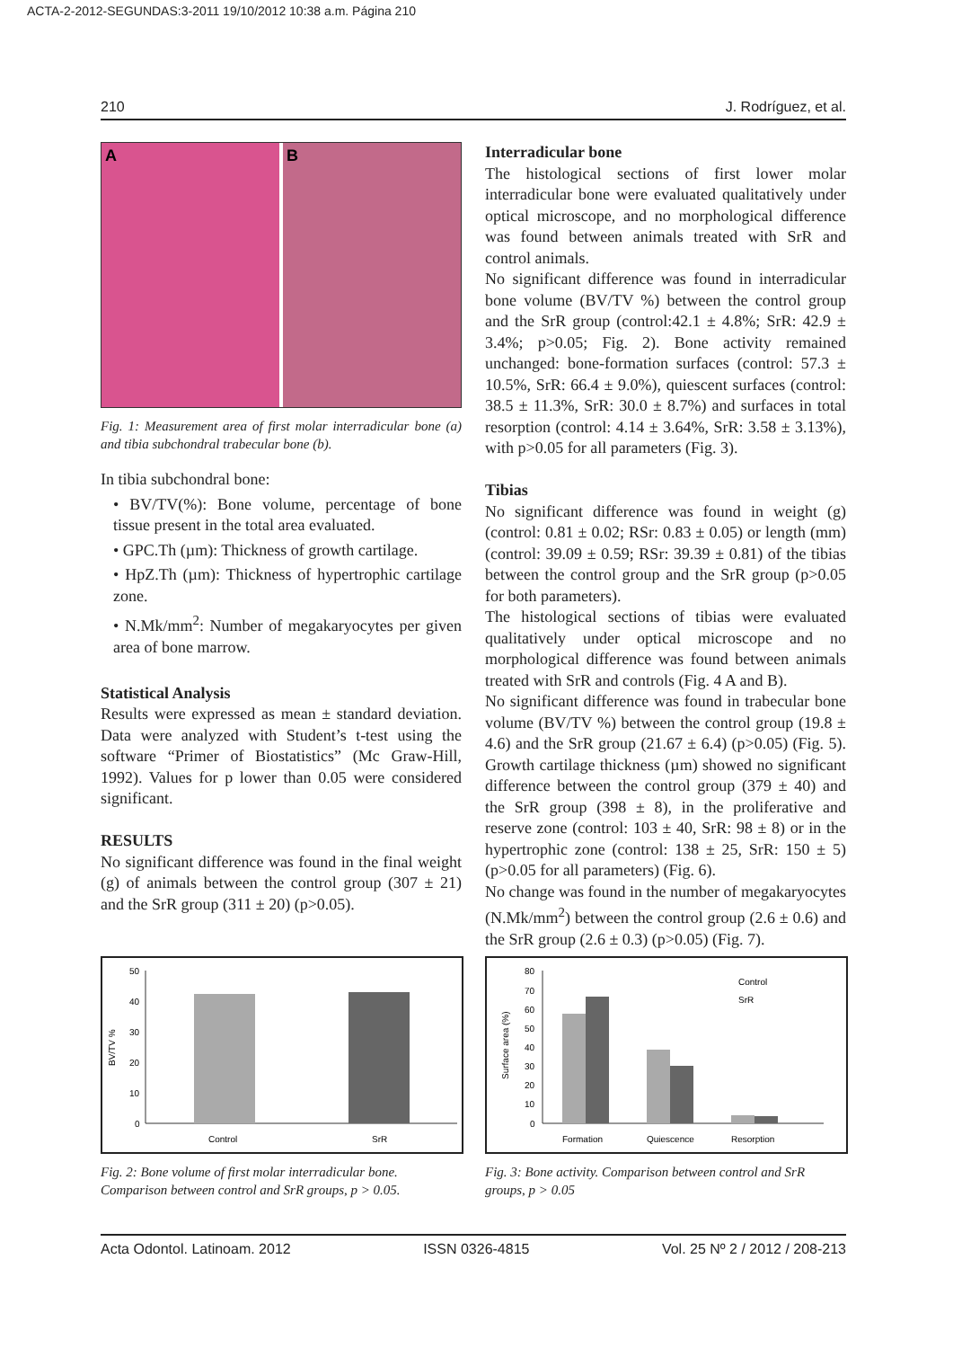ACTA-2-2012-SEGUNDAS:3-2011 19/10/2012 10:38 a.m. Página 210
210 J. Rodríguez, et al.
A B
Fig. 1: Measurement area of first molar interradicular bone (a) and tibia subchondral trabecular bone (b).
In tibia subchondral bone:
• BV/TV(%): Bone volume, percentage of bone tissue present in the total area evaluated.
• GPC.Th (µm): Thickness of growth cartilage.
• HpZ.Th (µm): Thickness of hypertrophic cartilage zone.
• N.Mk/mm<sup>2</sup>: Number of megakaryocytes per given area of bone marrow.
Statistical Analysis
Results were expressed as mean ± standard deviation. Data were analyzed with Student’s t-test using the software “Primer of Biostatistics” (Mc Graw-Hill, 1992). Values for p lower than 0.05 were considered significant.
RESULTS
No significant difference was found in the final weight (g) of animals between the control group (307 ± 21) and the SrR group (311 ± 20) (p>0.05).
Interradicular bone
The histological sections of first lower molar interradicular bone were evaluated qualitatively under optical microscope, and no morphological difference was found between animals treated with SrR and control animals.
No significant difference was found in interradicular bone volume (BV/TV %) between the control group and the SrR group (control:42.1 ± 4.8%; SrR: 42.9 ± 3.4%; p>0.05; Fig. 2). Bone activity remained unchanged: bone-formation surfaces (control: 57.3 ± 10.5%, SrR: 66.4 ± 9.0%), quiescent surfaces (control: 38.5 ± 11.3%, SrR: 30.0 ± 8.7%) and surfaces in total resorption (control: 4.14 ± 3.64%, SrR: 3.58 ± 3.13%), with p>0.05 for all parameters (Fig. 3).
Tibias
No significant difference was found in weight (g) (control: 0.81 ± 0.02; RSr: 0.83 ± 0.05) or length (mm) (control: 39.09 ± 0.59; RSr: 39.39 ± 0.81) of the tibias between the control group and the SrR group (p>0.05 for both parameters).
The histological sections of tibias were evaluated qualitatively under optical microscope and no morphological difference was found between animals treated with SrR and controls (Fig. 4 A and B).
No significant difference was found in trabecular bone volume (BV/TV %) between the control group (19.8 ± 4.6) and the SrR group (21.67 ± 6.4) (p>0.05) (Fig. 5). Growth cartilage thickness (µm) showed no significant difference between the control group (379 ± 40) and the SrR group (398 ± 8), in the proliferative and reserve zone (control: 103 ± 40, SrR: 98 ± 8) or in the hypertrophic zone (control: 138 ± 25, SrR: 150 ± 5) (p>0.05 for all parameters) (Fig. 6).
No change was found in the number of megakaryocytes (N.Mk/mm<sup>2</sup>) between the control group (2.6 ± 0.6) and the SrR group (2.6 ± 0.3) (p>0.05) (Fig. 7).
50
40
30
20
10
0
BV/TV %
Control
SrR
Fig. 2: Bone volume of first molar interradicular bone. Comparison between control and SrR groups, p > 0.05.
80
70
60
50
40
30
20
10
0
Surface area (%)
Formation
Quiescence
Resorption
Control
SrR
Fig. 3: Bone activity. Comparison between control and SrR groups, p > 0.05
Acta Odontol. Latinoam. 2012 ISSN 0326-4815 Vol. 25 Nº 2 / 2012 / 208-213